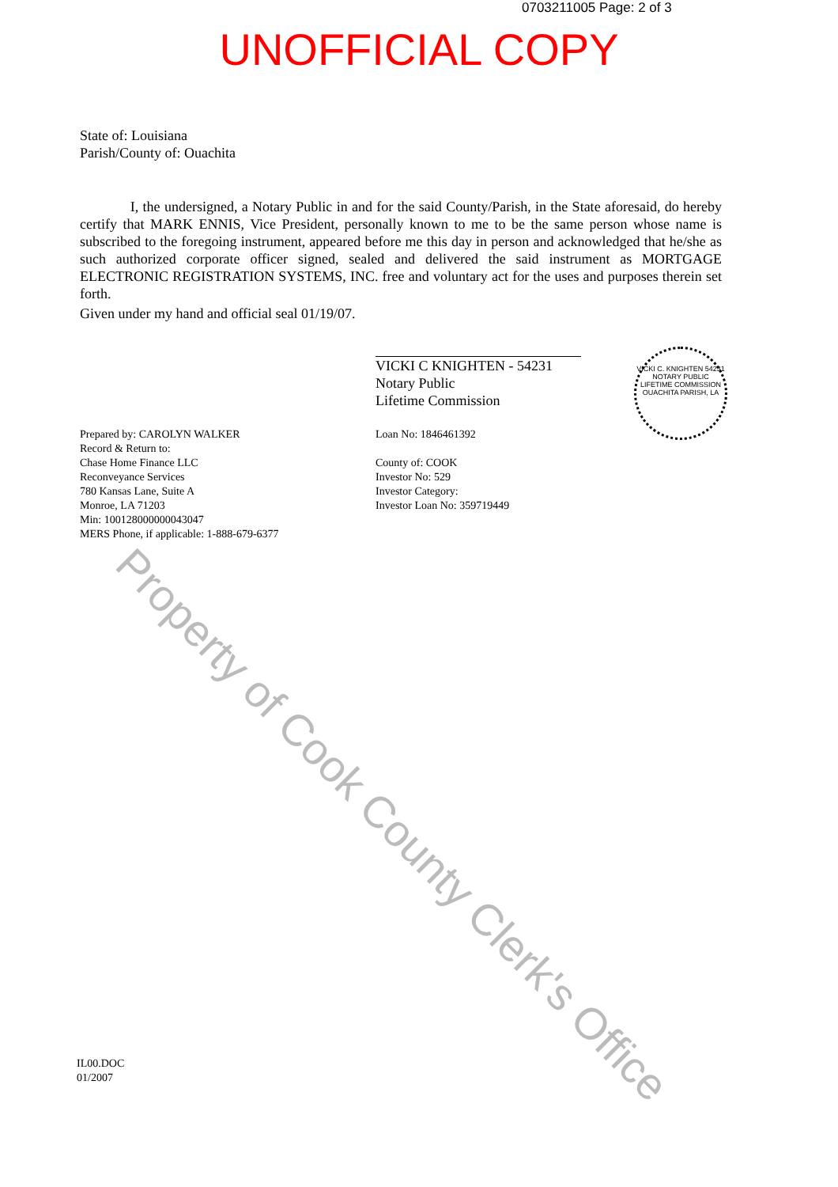0703211005 Page: 2 of 3
UNOFFICIAL COPY
State of: Louisiana
Parish/County of: Ouachita
I, the undersigned, a Notary Public in and for the said County/Parish, in the State aforesaid, do hereby certify that MARK ENNIS, Vice President, personally known to me to be the same person whose name is subscribed to the foregoing instrument, appeared before me this day in person and acknowledged that he/she as such authorized corporate officer signed, sealed and delivered the said instrument as MORTGAGE ELECTRONIC REGISTRATION SYSTEMS, INC. free and voluntary act for the uses and purposes therein set forth.
Given under my hand and official seal 01/19/07.
VICKI C KNIGHTEN - 54231
Notary Public
Lifetime Commission
VICKI C. KNIGHTEN 54231
NOTARY PUBLIC
LIFETIME COMMISSION
OUACHITA PARISH, LA
Prepared by: CAROLYN WALKER
Record & Return to:
Chase Home Finance LLC
Reconveyance Services
780 Kansas Lane, Suite A
Monroe, LA 71203
Min: 100128000000043047
MERS Phone, if applicable: 1-888-679-6377
Loan No: 1846461392
County of: COOK
Investor No: 529
Investor Category:
Investor Loan No: 359719449
IL00.DOC
01/2007
Property of Cook County Clerk's Office